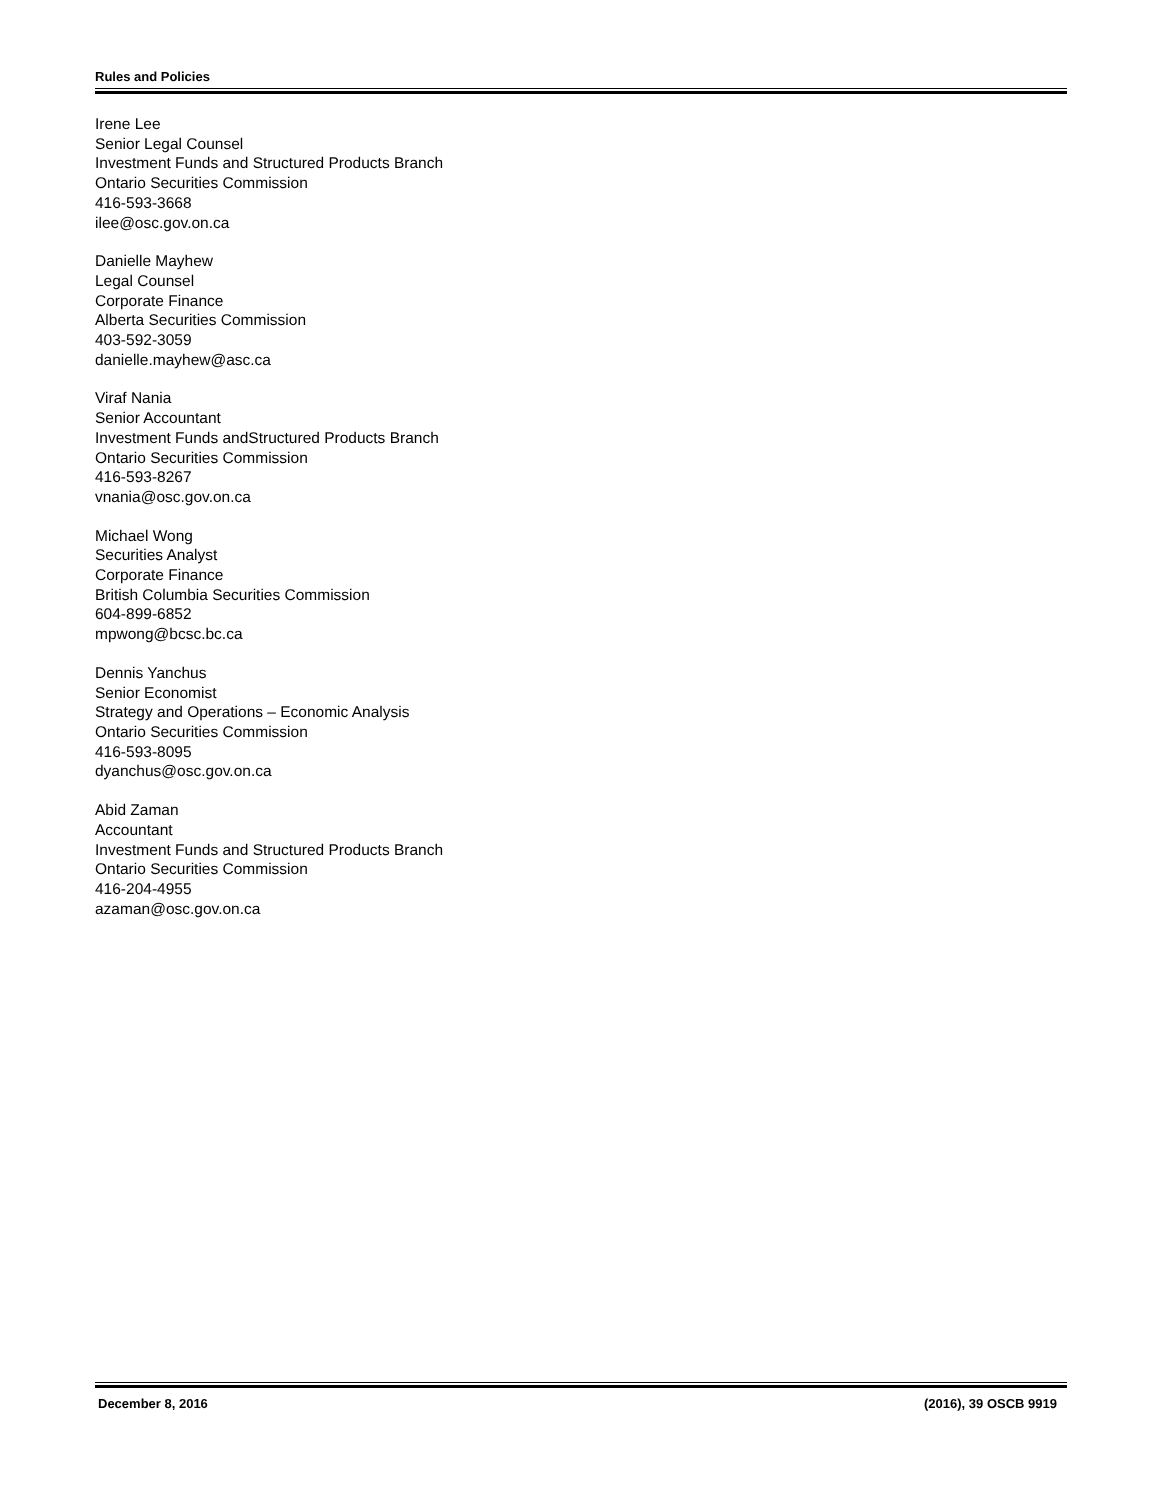Rules and Policies
Irene Lee
Senior Legal Counsel
Investment Funds and Structured Products Branch
Ontario Securities Commission
416-593-3668
ilee@osc.gov.on.ca
Danielle Mayhew
Legal Counsel
Corporate Finance
Alberta Securities Commission
403-592-3059
danielle.mayhew@asc.ca
Viraf Nania
Senior Accountant
Investment Funds andStructured Products Branch
Ontario Securities Commission
416-593-8267
vnania@osc.gov.on.ca
Michael Wong
Securities Analyst
Corporate Finance
British Columbia Securities Commission
604-899-6852
mpwong@bcsc.bc.ca
Dennis Yanchus
Senior Economist
Strategy and Operations – Economic Analysis
Ontario Securities Commission
416-593-8095
dyanchus@osc.gov.on.ca
Abid Zaman
Accountant
Investment Funds and Structured Products Branch
Ontario Securities Commission
416-204-4955
azaman@osc.gov.on.ca
December 8, 2016 (2016), 39 OSCB 9919